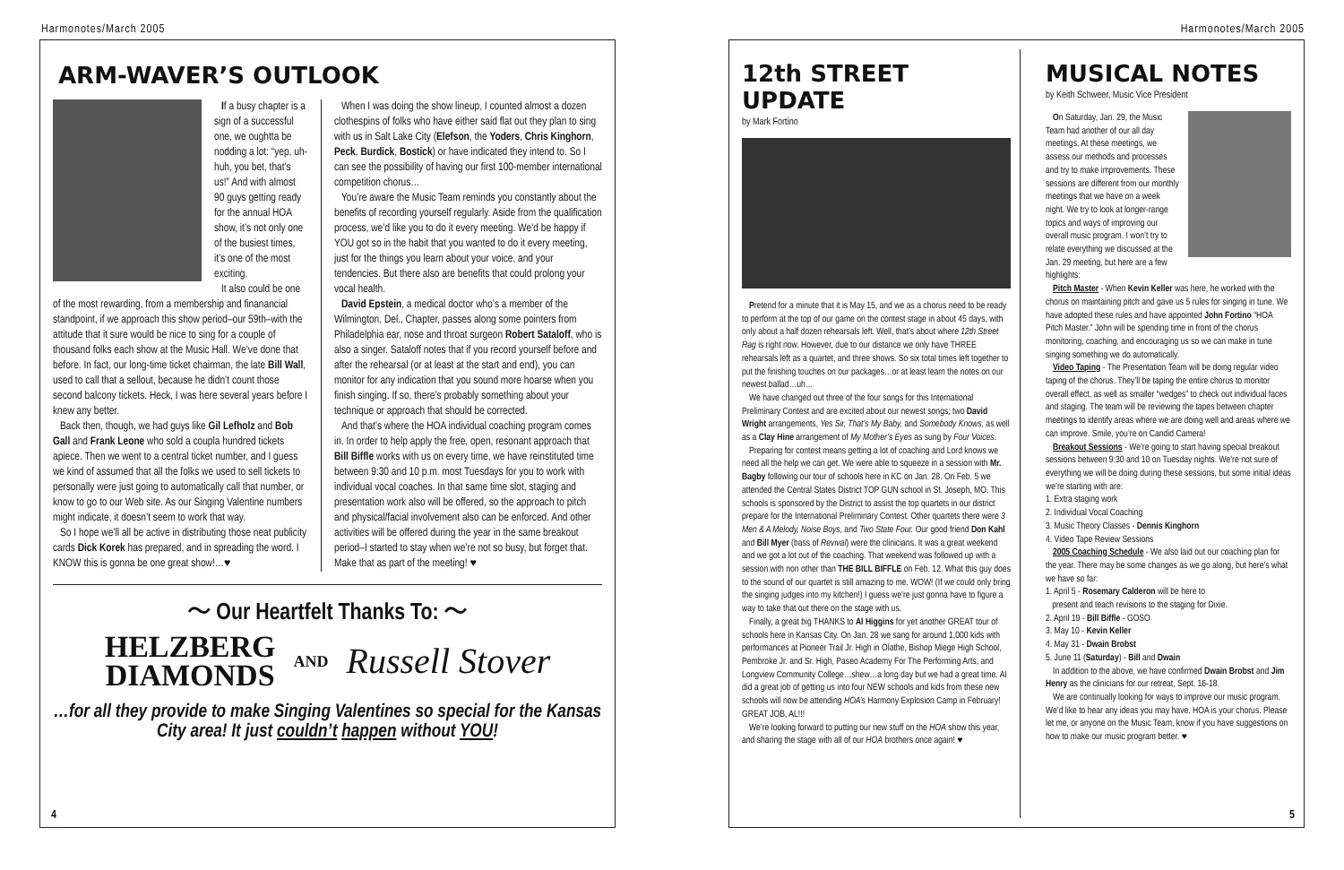Harmonotes/March 2005
ARM-WAVER’S OUTLOOK
If a busy chapter is a sign of a successful one, we oughtta be nodding a lot: “yep, uh-huh, you bet, that’s us!” And with almost 90 guys getting ready for the annual HOA show, it’s not only one of the busiest times, it’s one of the most exciting.
It also could be one of the most rewarding, from a membership and finanancial standpoint, if we approach this show period–our 59th–with the attitude that it sure would be nice to sing for a couple of thousand folks each show at the Music Hall. We’ve done that before. In fact, our long-time ticket chairman, the late Bill Wall, used to call that a sellout, because he didn’t count those second balcony tickets. Heck, I was here several years before I knew any better.
Back then, though, we had guys like Gil Lefholz and Bob Gall and Frank Leone who sold a coupla hundred tickets apiece. Then we went to a central ticket number, and I guess we kind of assumed that all the folks we used to sell tickets to personally were just going to automatically call that number, or know to go to our Web site. As our Singing Valentine numbers might indicate, it doesn’t seem to work that way.
So I hope we’ll all be active in distributing those neat publicity cards Dick Korek has prepared, and in spreading the word. I KNOW this is gonna be one great show!…♥
When I was doing the show lineup, I counted almost a dozen clothespins of folks who have either said flat out they plan to sing with us in Salt Lake City (Elefson, the Yoders, Chris Kinghorn, Peck, Burdick, Bostick) or have indicated they intend to. So I can see the possibility of having our first 100-member international competition chorus…
You’re aware the Music Team reminds you constantly about the benefits of recording yourself regularly. Aside from the qualification process, we’d like you to do it every meeting. We’d be happy if YOU got so in the habit that you wanted to do it every meeting, just for the things you learn about your voice, and your tendencies. But there also are benefits that could prolong your vocal health.
David Epstein, a medical doctor who’s a member of the Wilmington, Del., Chapter, passes along some pointers from Philadelphia ear, nose and throat surgeon Robert Sataloff, who is also a singer. Sataloff notes that if you record yourself before and after the rehearsal (or at least at the start and end), you can monitor for any indication that you sound more hoarse when you finish singing. If so, there’s probably something about your technique or approach that should be corrected.
And that’s where the HOA individual coaching program comes in. In order to help apply the free, open, resonant approach that Bill Biffle works with us on every time, we have reinstituted time between 9:30 and 10 p.m. most Tuesdays for you to work with individual vocal coaches. In that same time slot, staging and presentation work also will be offered, so the approach to pitch and physical/facial involvement also can be enforced. And other activities will be offered during the year in the same breakout period–I started to stay when we’re not so busy, but forget that. Make that as part of the meeting! ♥
〜 Our Heartfelt Thanks To: 〜
HELZBERG
DIAMONDS
AND
Russell Stover
…for all they provide to make Singing Valentines so special for the Kansas City area! It just couldn’t happen without YOU!
4
Harmonotes/March 2005
12th STREET UPDATE
by Mark Fortino
Pretend for a minute that it is May 15, and we as a chorus need to be ready to perform at the top of our game on the contest stage in about 45 days, with only about a half dozen rehearsals left. Well, that’s about where 12th Street Rag is right now. However, due to our distance we only have THREE rehearsals left as a quartet, and three shows. So six total times left together to put the finishing touches on our packages…or at least learn the notes on our newest ballad…uh…
We have changed out three of the four songs for this International Preliminary Contest and are excited about our newest songs; two David Wright arrangements, Yes Sir, That’s My Baby, and Somebody Knows, as well as a Clay Hine arrangement of My Mother’s Eyes as sung by Four Voices.
Preparing for contest means getting a lot of coaching and Lord knows we need all the help we can get. We were able to squeeze in a session with Mr. Bagby following our tour of schools here in KC on Jan. 28. On Feb. 5 we attended the Central States District TOP GUN school in St. Joseph, MO. This schools is sponsored by the District to assist the top quartets in our district prepare for the International Preliminary Contest. Other quartets there were 3 Men & A Melody, Noise Boys, and Two State Four. Our good friend Don Kahl and Bill Myer (bass of Revival) were the clinicians. It was a great weekend and we got a lot out of the coaching. That weekend was followed up with a session with non other than THE BILL BIFFLE on Feb. 12. What this guy does to the sound of our quartet is still amazing to me. WOW! (If we could only bring the singing judges into my kitchen!) I guess we’re just gonna have to figure a way to take that out there on the stage with us.
Finally, a great big THANKS to Al Higgins for yet another GREAT tour of schools here in Kansas City. On Jan. 28 we sang for around 1,000 kids with performances at Pioneer Trail Jr. High in Olathe, Bishop Miege High School, Pembroke Jr. and Sr. High, Paseo Academy For The Performing Arts, and Longview Community College…shew…a long day but we had a great time. Al did a great job of getting us into four NEW schools and kids from these new schools will now be attending HOA’s Harmony Explosion Camp in February! GREAT JOB, AL!!!
We’re looking forward to putting our new stuff on the HOA show this year, and sharing the stage with all of our HOA brothers once again! ♥
MUSICAL NOTES
by Keith Schweer, Music Vice President
On Saturday, Jan. 29, the Music Team had another of our all day meetings. At these meetings, we assess our methods and processes and try to make improvements. These sessions are different from our monthly meetings that we have on a week night. We try to look at longer-range topics and ways of improving our overall music program. I won’t try to relate everything we discussed at the Jan. 29 meeting, but here are a few highlights:
Pitch Master - When Kevin Keller was here, he worked with the chorus on maintaining pitch and gave us 5 rules for singing in tune. We have adopted these rules and have appointed John Fortino “HOA Pitch Master.” John will be spending time in front of the chorus monitoring, coaching, and encouraging us so we can make in tune singing something we do automatically.
Video Taping - The Presentation Team will be doing regular video taping of the chorus. They’ll be taping the entire chorus to monitor overall effect, as well as smaller “wedges” to check out individual faces and staging. The team will be reviewing the tapes between chapter meetings to identify areas where we are doing well and areas where we can improve. Smile, you’re on Candid Camera!
Breakout Sessions - We’re going to start having special breakout sessions between 9:30 and 10 on Tuesday nights. We’re not sure of everything we will be doing during these sessions, but some initial ideas we’re starting with are:
1. Extra staging work
2. Individual Vocal Coaching
3. Music Theory Classes - Dennis Kinghorn
4. Video Tape Review Sessions
2005 Coaching Schedule - We also laid out our coaching plan for the year. There may be some changes as we go along, but here’s what we have so far:
1. April 5 - Rosemary Calderon will be here to
present and teach revisions to the staging for Dixie.
2. April 19 - Bill Biffle - GOSO
3. May 10 - Kevin Keller
4. May 31 - Dwain Brobst
5. June 11 (Saturday) - Bill and Dwain
In addition to the above, we have confirmed Dwain Brobst and Jim Henry as the clinicians for our retreat, Sept. 16-18.
We are continually looking for ways to improve our music program. We’d like to hear any ideas you may have. HOA is your chorus. Please let me, or anyone on the Music Team, know if you have suggestions on how to make our music program better. ♥
5